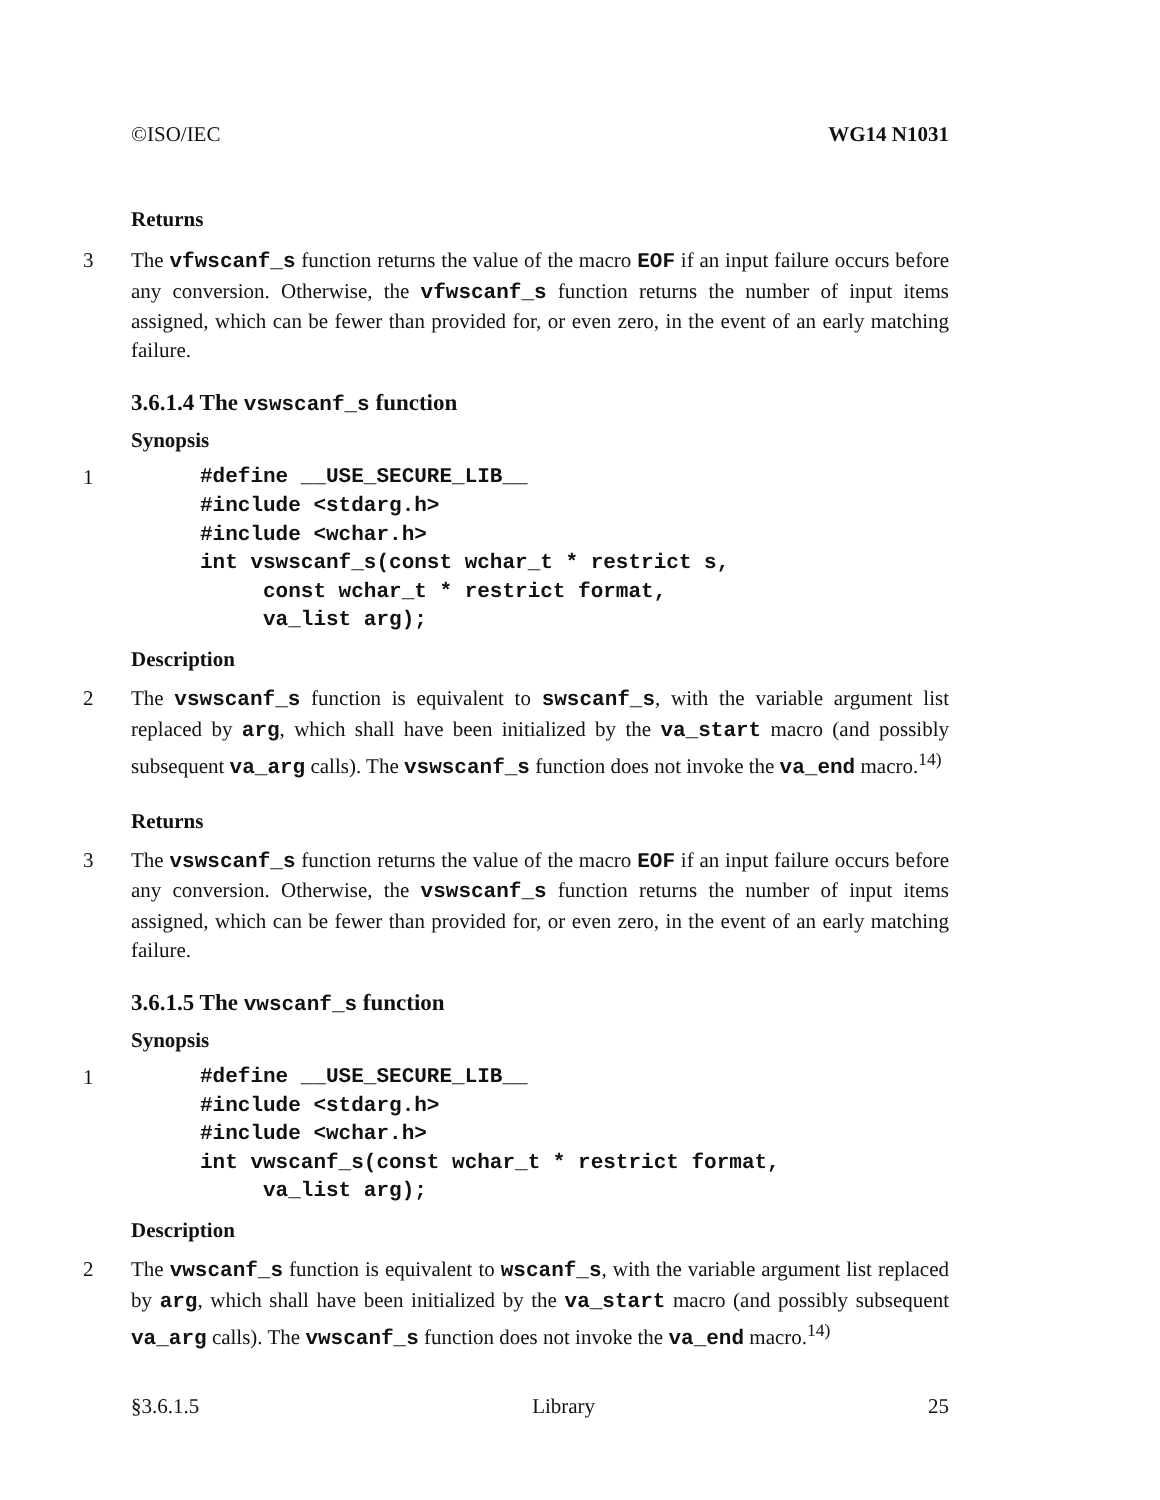©ISO/IEC WG14 N1031
Returns
3 The vfwscanf_s function returns the value of the macro EOF if an input failure occurs before any conversion. Otherwise, the vfwscanf_s function returns the number of input items assigned, which can be fewer than provided for, or even zero, in the event of an early matching failure.
3.6.1.4 The vswscanf_s function
Synopsis
1
#define __USE_SECURE_LIB__
#include <stdarg.h>
#include <wchar.h>
int vswscanf_s(const wchar_t * restrict s,
     const wchar_t * restrict format,
     va_list arg);
Description
2 The vswscanf_s function is equivalent to swscanf_s, with the variable argument list replaced by arg, which shall have been initialized by the va_start macro (and possibly subsequent va_arg calls). The vswscanf_s function does not invoke the va_end macro.<sup>14)</sup>
Returns
3 The vswscanf_s function returns the value of the macro EOF if an input failure occurs before any conversion. Otherwise, the vswscanf_s function returns the number of input items assigned, which can be fewer than provided for, or even zero, in the event of an early matching failure.
3.6.1.5 The vwscanf_s function
Synopsis
1
#define __USE_SECURE_LIB__
#include <stdarg.h>
#include <wchar.h>
int vwscanf_s(const wchar_t * restrict format,
     va_list arg);
Description
2 The vwscanf_s function is equivalent to wscanf_s, with the variable argument list replaced by arg, which shall have been initialized by the va_start macro (and possibly subsequent va_arg calls). The vwscanf_s function does not invoke the va_end macro.<sup>14)</sup>
§3.6.1.5 Library 25